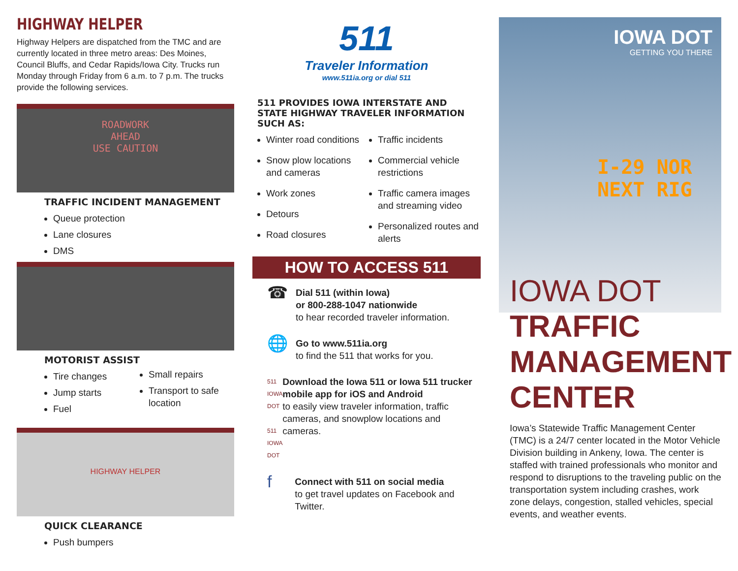HIGHWAY HELPER
Highway Helpers are dispatched from the TMC and are currently located in three metro areas: Des Moines, Council Bluffs, and Cedar Rapids/Iowa City. Trucks run Monday through Friday from 6 a.m. to 7 p.m. The trucks provide the following services.
ROADWORK
AHEAD
USE CAUTION
TRAFFIC INCIDENT MANAGEMENT
Queue protection
Lane closures
DMS
MOTORIST ASSIST
Tire changes
Jump starts
Fuel
Small repairs
Transport to safe location
HIGHWAY HELPER
QUICK CLEARANCE
Push bumpers
511
Traveler Information
www.511ia.org or dial 511
511 PROVIDES IOWA INTERSTATE AND STATE HIGHWAY TRAVELER INFORMATION SUCH AS:
Winter road conditions
Snow plow locations and cameras
Work zones
Detours
Road closures
Traffic incidents
Commercial vehicle restrictions
Traffic camera images and streaming video
Personalized routes and alerts
HOW TO ACCESS 511
☎
Dial 511 (within Iowa)
or 800-288-1047 nationwide
to hear recorded traveler information.
🌐
Go to www.511ia.org
to find the 511 that works for you.
511
IOWA DOT
511
IOWA DOT
Download the Iowa 511 or Iowa 511 trucker mobile app for iOS and Android
to easily view traveler information, traffic cameras, and snowplow locations and cameras.
f
Connect with 511 on social media
to get travel updates on Facebook and Twitter.
IOWA DOT
GETTING YOU THERE
I-29 NOR
NEXT RIG
IOWA DOT TRAFFIC MANAGEMENT CENTER
Iowa’s Statewide Traffic Management Center (TMC) is a 24/7 center located in the Motor Vehicle Division building in Ankeny, Iowa. The center is staffed with trained professionals who monitor and respond to disruptions to the traveling public on the transportation system including crashes, work zone delays, congestion, stalled vehicles, special events, and weather events.